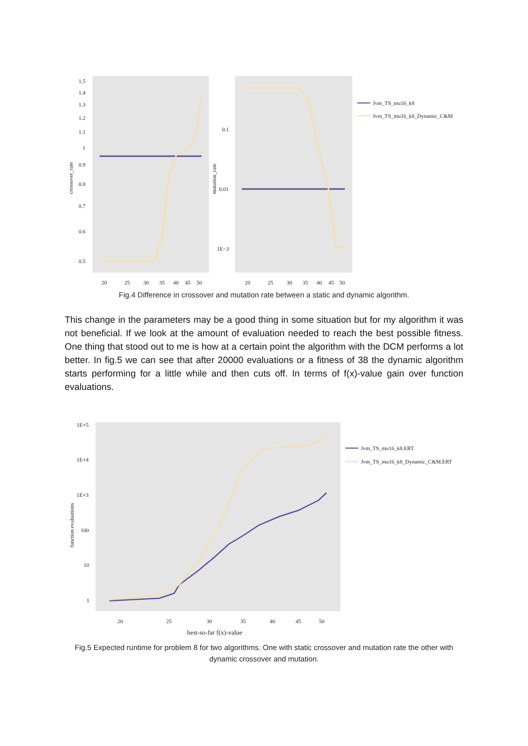1.5
1.4
1.3
1.2
1.1
1
0.9
0.8
0.7
0.6
0.5
crossover_rate
20
25
30
35
40
45
50
0.1
0.01
1E−3
mutation_rate
20
25
30
35
40
45
50
Jvm_TS_mu16_k8
Jvm_TS_mu16_k8_Dynamic_C&M
Fig.4 Difference in crossover and mutation rate between a static and dynamic algorithm.
This change in the parameters may be a good thing in some situation but for my algorithm it was not beneficial. If we look at the amount of evaluation needed to reach the best possible fitness. One thing that stood out to me is how at a certain point the algorithm with the DCM performs a lot better. In fig.5 we can see that after 20000 evaluations or a fitness of 38 the dynamic algorithm starts performing for a little while and then cuts off. In terms of f(x)-value gain over function evaluations.
1E+5
1E+4
1E+3
100
10
1
function evaluations
20
25
30
35
40
45
50
best-so-far f(x)-value
Jvm_TS_mu16_k8.ERT
Jvm_TS_mu16_k8_Dynamic_C&M.ERT
Fig.5 Expected runtime for problem 8 for two algorithms. One with static crossover and mutation rate the other with dynamic crossover and mutation.